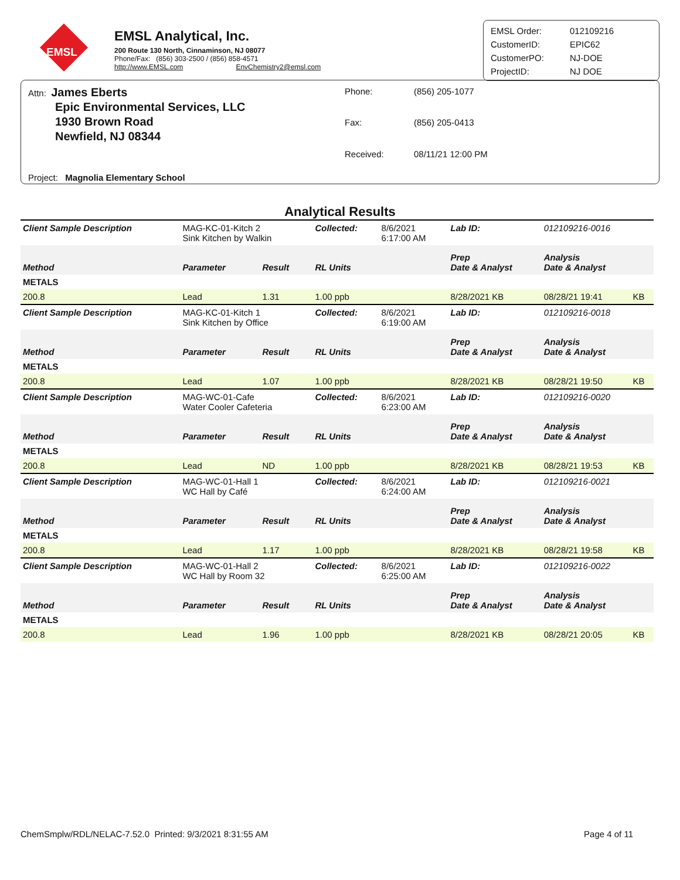EMSL
EMSL Analytical, Inc.
200 Route 130 North, Cinnaminson, NJ 08077
Phone/Fax: (856) 303-2500 / (856) 858-4571
http://www.EMSL.com EnvChemistry2@emsl.com
EMSL Order: 012109216 CustomerID: EPIC62 CustomerPO: NJ-DOE ProjectID: NJ DOE
Attn: James Eberts
Epic Environmental Services, LLC
1930 Brown Road
Newfield, NJ 08344
Phone: (856) 205-1077 Fax: (856) 205-0413 Received: 08/11/21 12:00 PM
Project: Magnolia Elementary School
Analytical Results
| Client Sample Description | MAG-KC-01-Kitch 2 Sink Kitchen by Walkin | | Collected: | 8/6/2021 6:17:00 AM | Lab ID: | 012109216-0016 | |
| Method | Parameter | Result | RL Units | | Prep Date & Analyst | Analysis Date & Analyst | |
| METALS | | | | | | | |
| 200.8 | Lead | 1.31 | 1.00 ppb | | 8/28/2021 KB | 08/28/21 19:41 | KB |
| Client Sample Description | MAG-KC-01-Kitch 1 Sink Kitchen by Office | | Collected: | 8/6/2021 6:19:00 AM | Lab ID: | 012109216-0018 | |
| Method | Parameter | Result | RL Units | | Prep Date & Analyst | Analysis Date & Analyst | |
| METALS | | | | | | | |
| 200.8 | Lead | 1.07 | 1.00 ppb | | 8/28/2021 KB | 08/28/21 19:50 | KB |
| Client Sample Description | MAG-WC-01-Cafe Water Cooler Cafeteria | | Collected: | 8/6/2021 6:23:00 AM | Lab ID: | 012109216-0020 | |
| Method | Parameter | Result | RL Units | | Prep Date & Analyst | Analysis Date & Analyst | |
| METALS | | | | | | | |
| 200.8 | Lead | ND | 1.00 ppb | | 8/28/2021 KB | 08/28/21 19:53 | KB |
| Client Sample Description | MAG-WC-01-Hall 1 WC Hall by Café | | Collected: | 8/6/2021 6:24:00 AM | Lab ID: | 012109216-0021 | |
| Method | Parameter | Result | RL Units | | Prep Date & Analyst | Analysis Date & Analyst | |
| METALS | | | | | | | |
| 200.8 | Lead | 1.17 | 1.00 ppb | | 8/28/2021 KB | 08/28/21 19:58 | KB |
| Client Sample Description | MAG-WC-01-Hall 2 WC Hall by Room 32 | | Collected: | 8/6/2021 6:25:00 AM | Lab ID: | 012109216-0022 | |
| Method | Parameter | Result | RL Units | | Prep Date & Analyst | Analysis Date & Analyst | |
| METALS | | | | | | | |
| 200.8 | Lead | 1.96 | 1.00 ppb | | 8/28/2021 KB | 08/28/21 20:05 | KB |
ChemSmplw/RDL/NELAC-7.52.0 Printed: 9/3/2021 8:31:55 AM Page 4 of 11